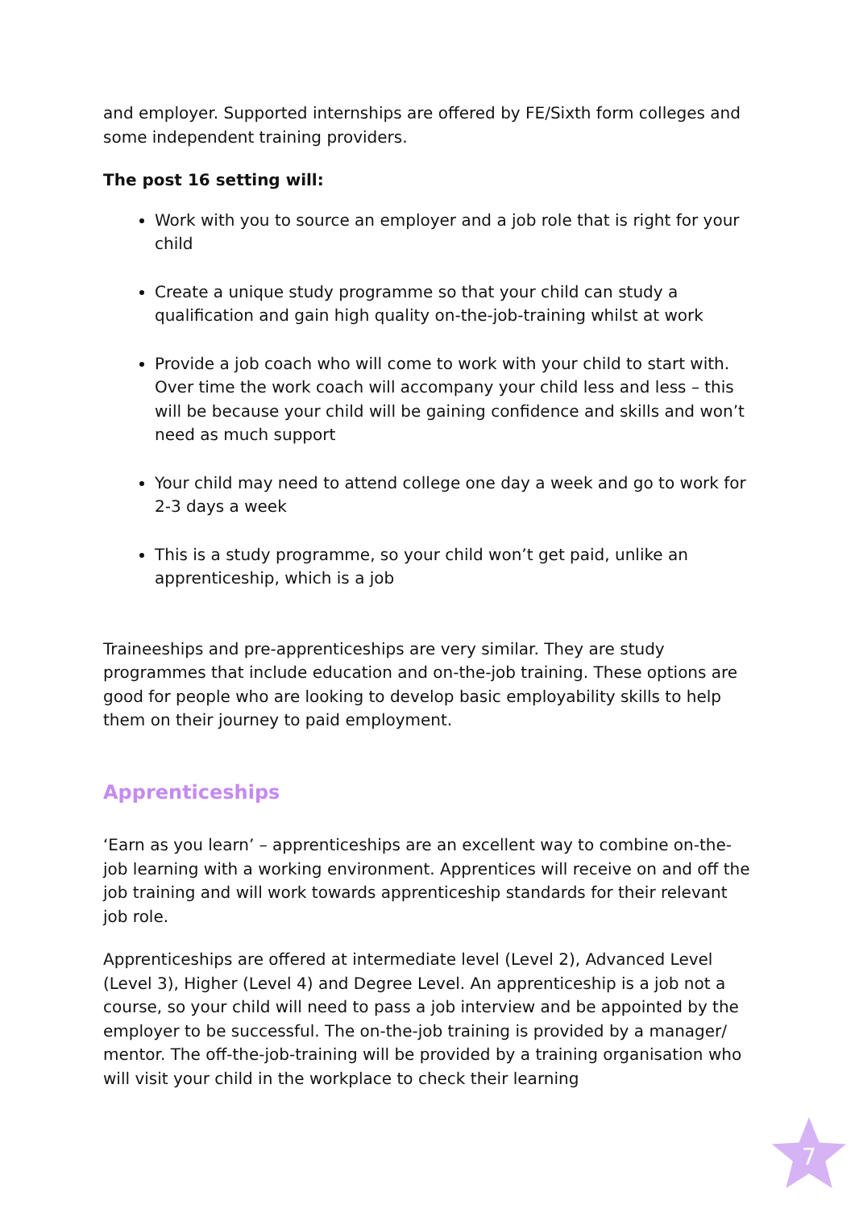and employer. Supported internships are offered by FE/Sixth form colleges and some independent training providers.
The post 16 setting will:
Work with you to source an employer and a job role that is right for your child
Create a unique study programme so that your child can study a qualification and gain high quality on-the-job-training whilst at work
Provide a job coach who will come to work with your child to start with. Over time the work coach will accompany your child less and less – this will be because your child will be gaining confidence and skills and won’t need as much support
Your child may need to attend college one day a week and go to work for 2-3 days a week
This is a study programme, so your child won’t get paid, unlike an apprenticeship, which is a job
Traineeships and pre-apprenticeships are very similar. They are study programmes that include education and on-the-job training. These options are good for people who are looking to develop basic employability skills to help them on their journey to paid employment.
Apprenticeships
‘Earn as you learn’ – apprenticeships are an excellent way to combine on-the-job learning with a working environment. Apprentices will receive on and off the job training and will work towards apprenticeship standards for their relevant job role.
Apprenticeships are offered at intermediate level (Level 2), Advanced Level (Level 3), Higher (Level 4) and Degree Level. An apprenticeship is a job not a course, so your child will need to pass a job interview and be appointed by the employer to be successful. The on-the-job training is provided by a manager/ mentor. The off-the-job-training will be provided by a training organisation who will visit your child in the workplace to check their learning
7